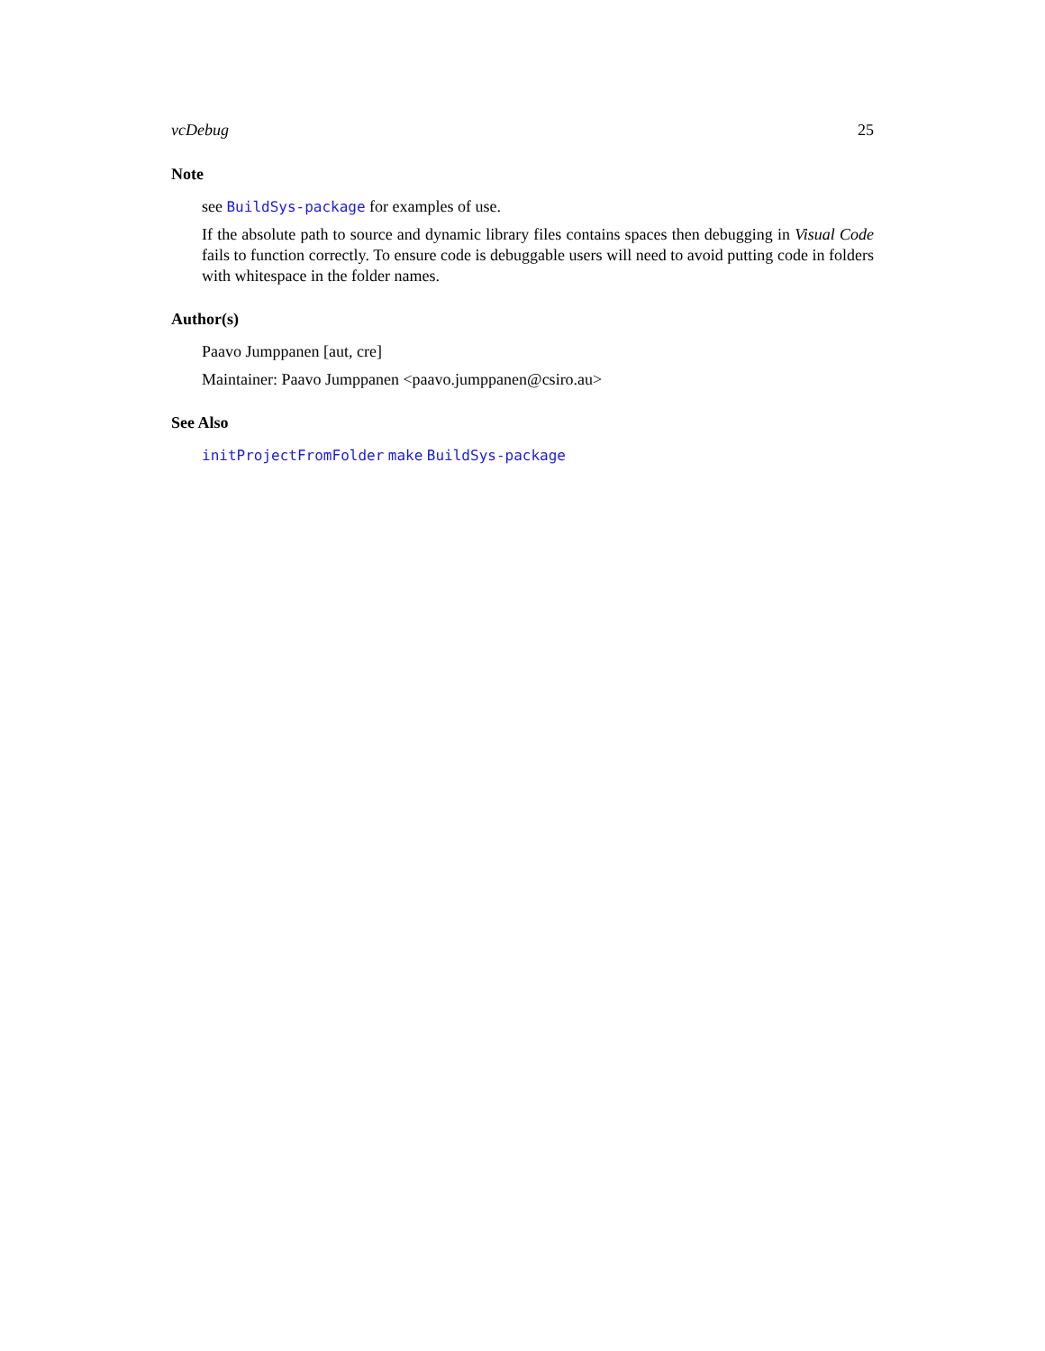vcDebug 25
Note
see BuildSys-package for examples of use.
If the absolute path to source and dynamic library files contains spaces then debugging in Visual Code fails to function correctly. To ensure code is debuggable users will need to avoid putting code in folders with whitespace in the folder names.
Author(s)
Paavo Jumppanen [aut, cre]
Maintainer: Paavo Jumppanen <paavo.jumppanen@csiro.au>
See Also
initProjectFromFolder make BuildSys-package